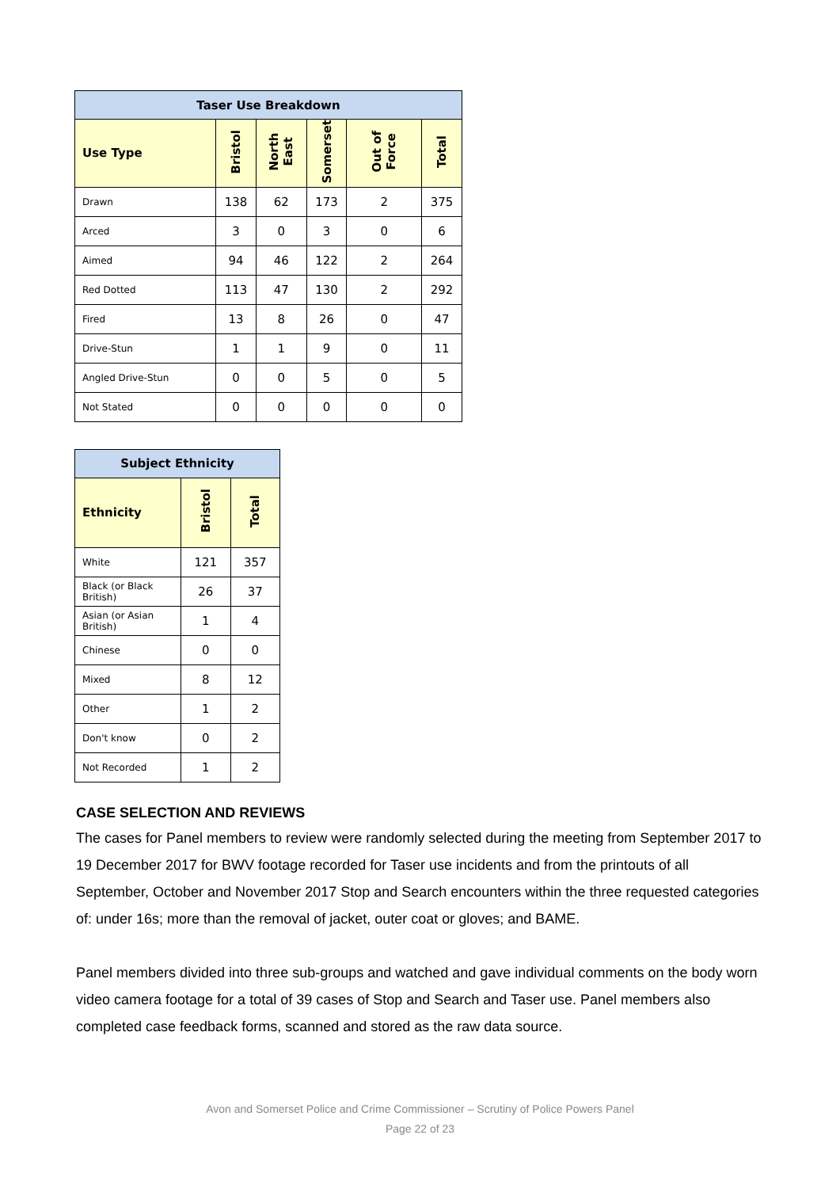| Taser Use Breakdown | | | | | |
| --- | --- | --- | --- | --- | --- |
| Use Type | Bristol | North East | Somerset | Out of Force | Total |
| Drawn | 138 | 62 | 173 | 2 | 375 |
| Arced | 3 | 0 | 3 | 0 | 6 |
| Aimed | 94 | 46 | 122 | 2 | 264 |
| Red Dotted | 113 | 47 | 130 | 2 | 292 |
| Fired | 13 | 8 | 26 | 0 | 47 |
| Drive-Stun | 1 | 1 | 9 | 0 | 11 |
| Angled Drive-Stun | 0 | 0 | 5 | 0 | 5 |
| Not Stated | 0 | 0 | 0 | 0 | 0 |
| Subject Ethnicity | | |
| --- | --- | --- |
| Ethnicity | Bristol | Total |
| White | 121 | 357 |
| Black (or Black British) | 26 | 37 |
| Asian (or Asian British) | 1 | 4 |
| Chinese | 0 | 0 |
| Mixed | 8 | 12 |
| Other | 1 | 2 |
| Don't know | 0 | 2 |
| Not Recorded | 1 | 2 |
CASE SELECTION AND REVIEWS
The cases for Panel members to review were randomly selected during the meeting from September 2017 to 19 December 2017 for BWV footage recorded for Taser use incidents and from the printouts of all September, October and November 2017 Stop and Search encounters within the three requested categories of: under 16s; more than the removal of jacket, outer coat or gloves; and BAME.
Panel members divided into three sub-groups and watched and gave individual comments on the body worn video camera footage for a total of 39 cases of Stop and Search and Taser use. Panel members also completed case feedback forms, scanned and stored as the raw data source.
Avon and Somerset Police and Crime Commissioner – Scrutiny of Police Powers Panel
Page 22 of 23